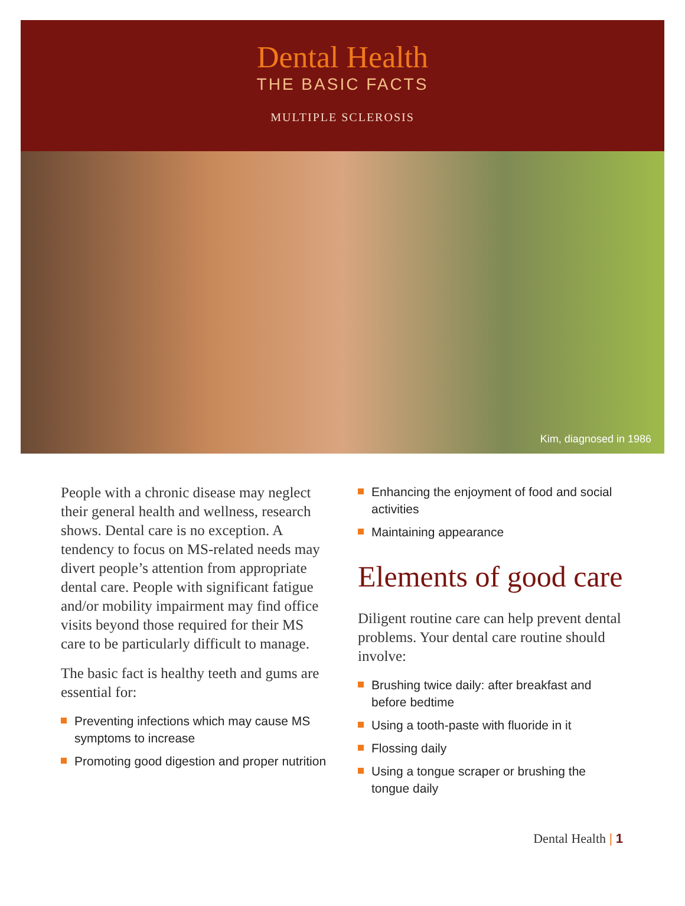Dental Health
THE BASIC FACTS
MULTIPLE SCLEROSIS
Kim, diagnosed in 1986
People with a chronic disease may neglect their general health and wellness, research shows. Dental care is no exception. A tendency to focus on MS-related needs may divert people’s attention from appropriate dental care. People with significant fatigue and/or mobility impairment may find office visits beyond those required for their MS care to be particularly difficult to manage.
The basic fact is healthy teeth and gums are essential for:
Preventing infections which may cause MS symptoms to increase
Promoting good digestion and proper nutrition
Enhancing the enjoyment of food and social activities
Maintaining appearance
Elements of good care
Diligent routine care can help prevent dental problems. Your dental care routine should involve:
Brushing twice daily: after breakfast and before bedtime
Using a tooth-paste with fluoride in it
Flossing daily
Using a tongue scraper or brushing the tongue daily
Dental Health | 1